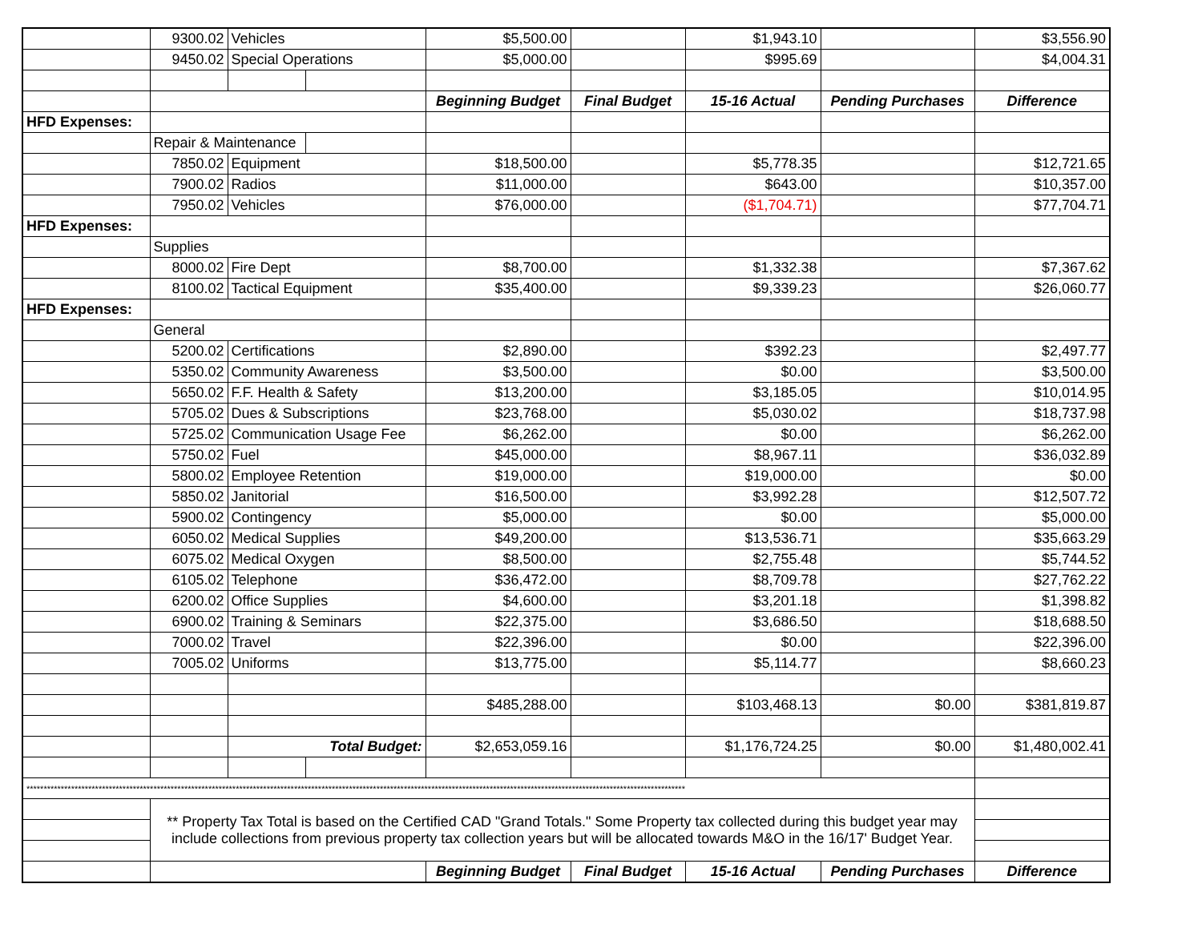| | 9300.02 | Vehicles | | $5,500.00 | | $1,943.10 | | $3,556.90 |
| | 9450.02 | Special Operations | | $5,000.00 | | $995.69 | | $4,004.31 |
| | | | | Beginning Budget | Final Budget | 15-16 Actual | Pending Purchases | Difference |
| HFD Expenses: | | | | | | | | |
| | Repair & Maintenance | | | | | | | |
| | 7850.02 | Equipment | | $18,500.00 | | $5,778.35 | | $12,721.65 |
| | 7900.02 | Radios | | $11,000.00 | | $643.00 | | $10,357.00 |
| | 7950.02 | Vehicles | | $76,000.00 | | ($1,704.71) | | $77,704.71 |
| HFD Expenses: | | | | | | | | |
| | Supplies | | | | | | | |
| | 8000.02 | Fire Dept | | $8,700.00 | | $1,332.38 | | $7,367.62 |
| | 8100.02 | Tactical Equipment | | $35,400.00 | | $9,339.23 | | $26,060.77 |
| HFD Expenses: | | | | | | | | |
| | General | | | | | | | |
| | 5200.02 | Certifications | | $2,890.00 | | $392.23 | | $2,497.77 |
| | 5350.02 | Community Awareness | | $3,500.00 | | $0.00 | | $3,500.00 |
| | 5650.02 | F.F. Health & Safety | | $13,200.00 | | $3,185.05 | | $10,014.95 |
| | 5705.02 | Dues & Subscriptions | | $23,768.00 | | $5,030.02 | | $18,737.98 |
| | 5725.02 | Communication Usage Fee | | $6,262.00 | | $0.00 | | $6,262.00 |
| | 5750.02 | Fuel | | $45,000.00 | | $8,967.11 | | $36,032.89 |
| | 5800.02 | Employee Retention | | $19,000.00 | | $19,000.00 | | $0.00 |
| | 5850.02 | Janitorial | | $16,500.00 | | $3,992.28 | | $12,507.72 |
| | 5900.02 | Contingency | | $5,000.00 | | $0.00 | | $5,000.00 |
| | 6050.02 | Medical Supplies | | $49,200.00 | | $13,536.71 | | $35,663.29 |
| | 6075.02 | Medical Oxygen | | $8,500.00 | | $2,755.48 | | $5,744.52 |
| | 6105.02 | Telephone | | $36,472.00 | | $8,709.78 | | $27,762.22 |
| | 6200.02 | Office Supplies | | $4,600.00 | | $3,201.18 | | $1,398.82 |
| | 6900.02 | Training & Seminars | | $22,375.00 | | $3,686.50 | | $18,688.50 |
| | 7000.02 | Travel | | $22,396.00 | | $0.00 | | $22,396.00 |
| | 7005.02 | Uniforms | | $13,775.00 | | $5,114.77 | | $8,660.23 |
| | | | | $485,288.00 | | $103,468.13 | $0.00 | $381,819.87 |
| | | Total Budget: | | $2,653,059.16 | | $1,176,724.25 | $0.00 | $1,480,002.41 |
| ************************************************************************************************************************************************************************************************ | | | | | | | | |
| | ** Property Tax Total is based on the Certified CAD "Grand Totals." Some Property tax collected during this budget year may include collections from previous property tax collection years but will be allocated towards M&O in the 16/17' Budget Year. | | | | | | | |
| | | | | Beginning Budget | Final Budget | 15-16 Actual | Pending Purchases | Difference |